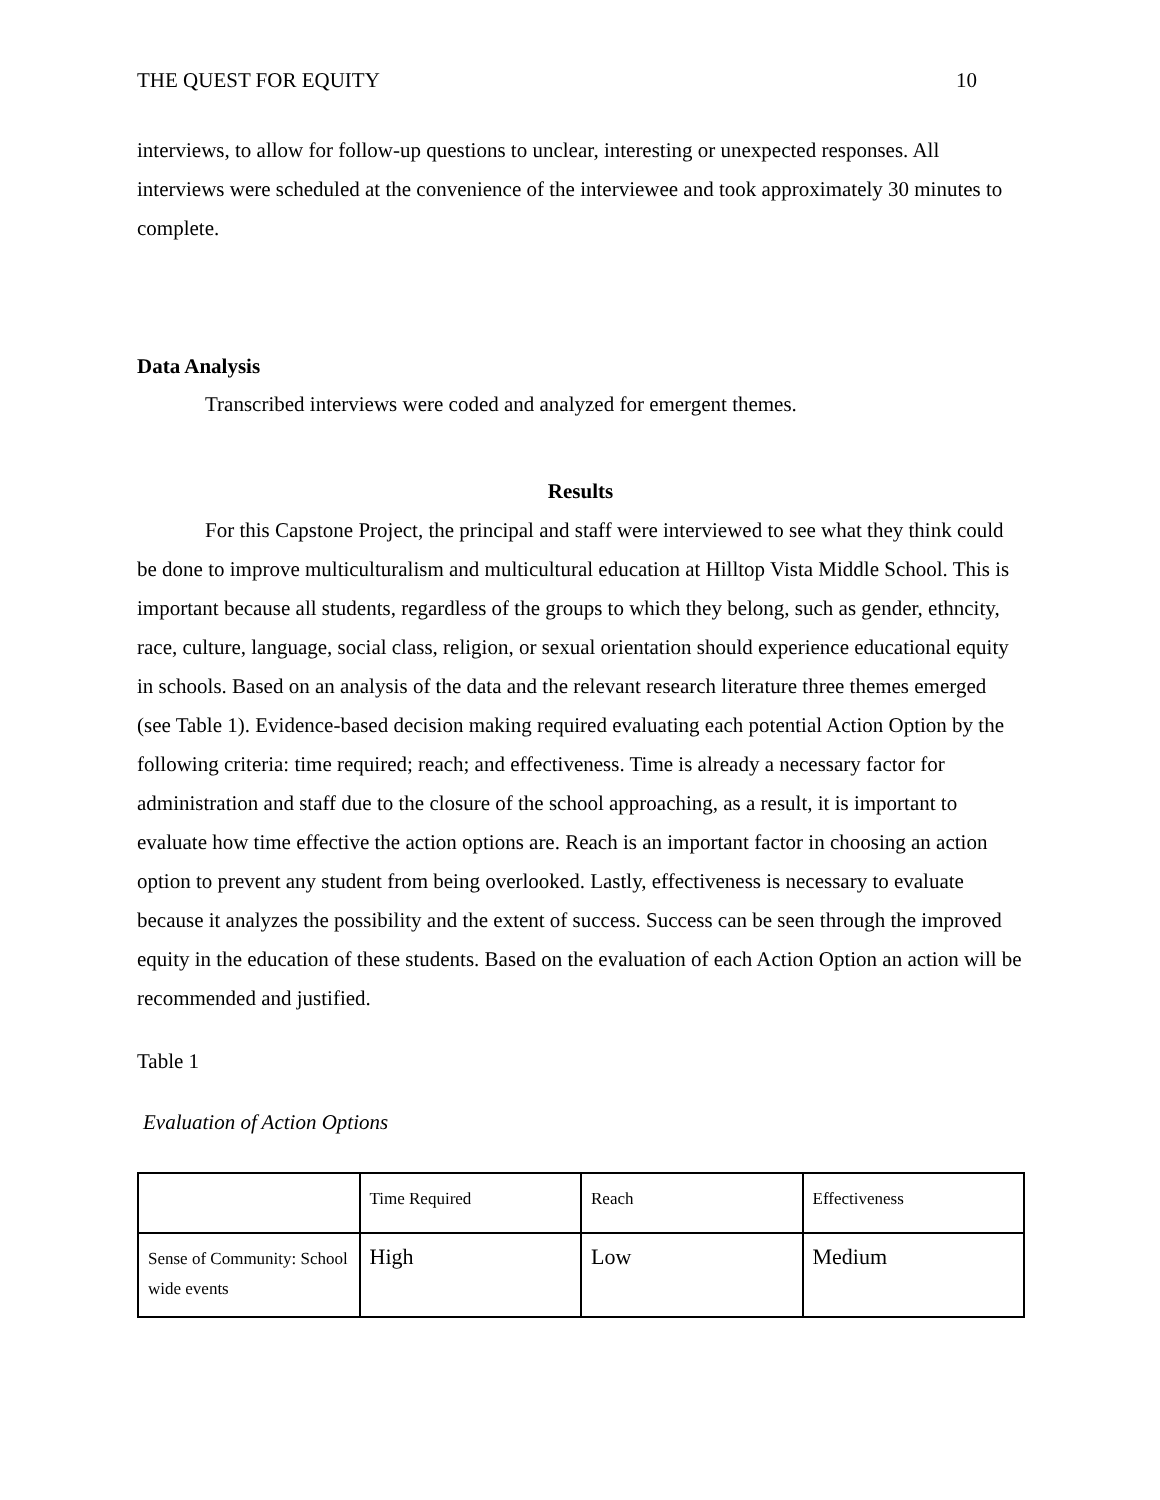THE QUEST FOR EQUITY 10
interviews, to allow for follow-up questions to unclear, interesting or unexpected responses. All interviews were scheduled at the convenience of the interviewee and took approximately 30 minutes to complete.
Data Analysis
Transcribed interviews were coded and analyzed for emergent themes.
Results
For this Capstone Project, the principal and staff were interviewed to see what they think could be done to improve multiculturalism and multicultural education at Hilltop Vista Middle School. This is important because all students, regardless of the groups to which they belong, such as gender, ethncity, race, culture, language, social class, religion, or sexual orientation should experience educational equity in schools. Based on an analysis of the data and the relevant research literature three themes emerged (see Table 1). Evidence-based decision making required evaluating each potential Action Option by the following criteria: time required; reach; and effectiveness. Time is already a necessary factor for administration and staff due to the closure of the school approaching, as a result, it is important to evaluate how time effective the action options are. Reach is an important factor in choosing an action option to prevent any student from being overlooked. Lastly, effectiveness is necessary to evaluate because it analyzes the possibility and the extent of success. Success can be seen through the improved equity in the education of these students. Based on the evaluation of each Action Option an action will be recommended and justified.
Table 1
Evaluation of Action Options
| | Time Required | Reach | Effectiveness |
| Sense of Community: School wide events | High | Low | Medium |